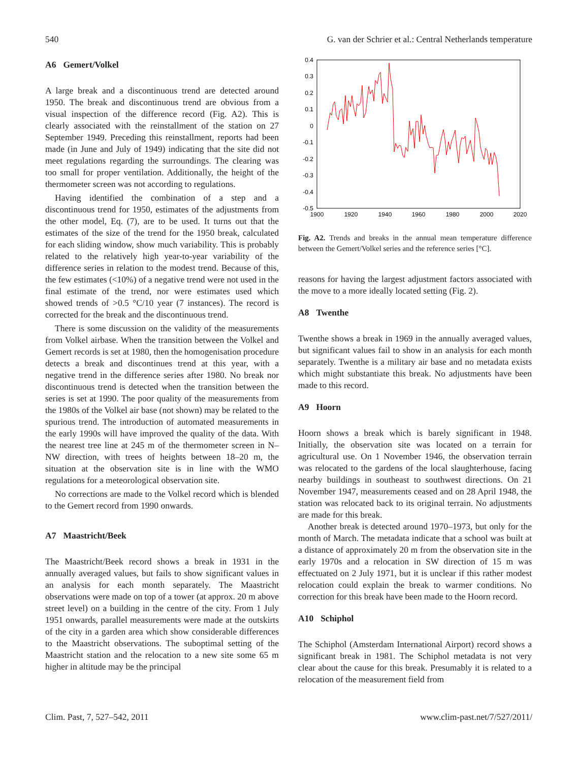540 G. van der Schrier et al.: Central Netherlands temperature
A6 Gemert/Volkel
A large break and a discontinuous trend are detected around 1950. The break and discontinuous trend are obvious from a visual inspection of the difference record (Fig. A2). This is clearly associated with the reinstallment of the station on 27 September 1949. Preceding this reinstallment, reports had been made (in June and July of 1949) indicating that the site did not meet regulations regarding the surroundings. The clearing was too small for proper ventilation. Additionally, the height of the thermometer screen was not according to regulations.
Having identified the combination of a step and a discontinuous trend for 1950, estimates of the adjustments from the other model, Eq. (7), are to be used. It turns out that the estimates of the size of the trend for the 1950 break, calculated for each sliding window, show much variability. This is probably related to the relatively high year-to-year variability of the difference series in relation to the modest trend. Because of this, the few estimates (<10%) of a negative trend were not used in the final estimate of the trend, nor were estimates used which showed trends of >0.5 °C/10 year (7 instances). The record is corrected for the break and the discontinuous trend.
There is some discussion on the validity of the measurements from Volkel airbase. When the transition between the Volkel and Gemert records is set at 1980, then the homogenisation procedure detects a break and discontinues trend at this year, with a negative trend in the difference series after 1980. No break nor discontinuous trend is detected when the transition between the series is set at 1990. The poor quality of the measurements from the 1980s of the Volkel air base (not shown) may be related to the spurious trend. The introduction of automated measurements in the early 1990s will have improved the quality of the data. With the nearest tree line at 245 m of the thermometer screen in N–NW direction, with trees of heights between 18–20 m, the situation at the observation site is in line with the WMO regulations for a meteorological observation site.
No corrections are made to the Volkel record which is blended to the Gemert record from 1990 onwards.
A7 Maastricht/Beek
The Maastricht/Beek record shows a break in 1931 in the annually averaged values, but fails to show significant values in an analysis for each month separately. The Maastricht observations were made on top of a tower (at approx. 20 m above street level) on a building in the centre of the city. From 1 July 1951 onwards, parallel measurements were made at the outskirts of the city in a garden area which show considerable differences to the Maastricht observations. The suboptimal setting of the Maastricht station and the relocation to a new site some 65 m higher in altitude may be the principal
0.4
0.3
0.2
0.1
0
-0.1
-0.2
-0.3
-0.4
-0.5
1900
1920
1940
1960
1980
2000
2020
Fig. A2. Trends and breaks in the annual mean temperature difference between the Gemert/Volkel series and the reference series [°C].
reasons for having the largest adjustment factors associated with the move to a more ideally located setting (Fig. 2).
A8 Twenthe
Twenthe shows a break in 1969 in the annually averaged values, but significant values fail to show in an analysis for each month separately. Twenthe is a military air base and no metadata exists which might substantiate this break. No adjustments have been made to this record.
A9 Hoorn
Hoorn shows a break which is barely significant in 1948. Initially, the observation site was located on a terrain for agricultural use. On 1 November 1946, the observation terrain was relocated to the gardens of the local slaughterhouse, facing nearby buildings in southeast to southwest directions. On 21 November 1947, measurements ceased and on 28 April 1948, the station was relocated back to its original terrain. No adjustments are made for this break.
Another break is detected around 1970–1973, but only for the month of March. The metadata indicate that a school was built at a distance of approximately 20 m from the observation site in the early 1970s and a relocation in SW direction of 15 m was effectuated on 2 July 1971, but it is unclear if this rather modest relocation could explain the break to warmer conditions. No correction for this break have been made to the Hoorn record.
A10 Schiphol
The Schiphol (Amsterdam International Airport) record shows a significant break in 1981. The Schiphol metadata is not very clear about the cause for this break. Presumably it is related to a relocation of the measurement field from
Clim. Past, 7, 527–542, 2011 www.clim-past.net/7/527/2011/